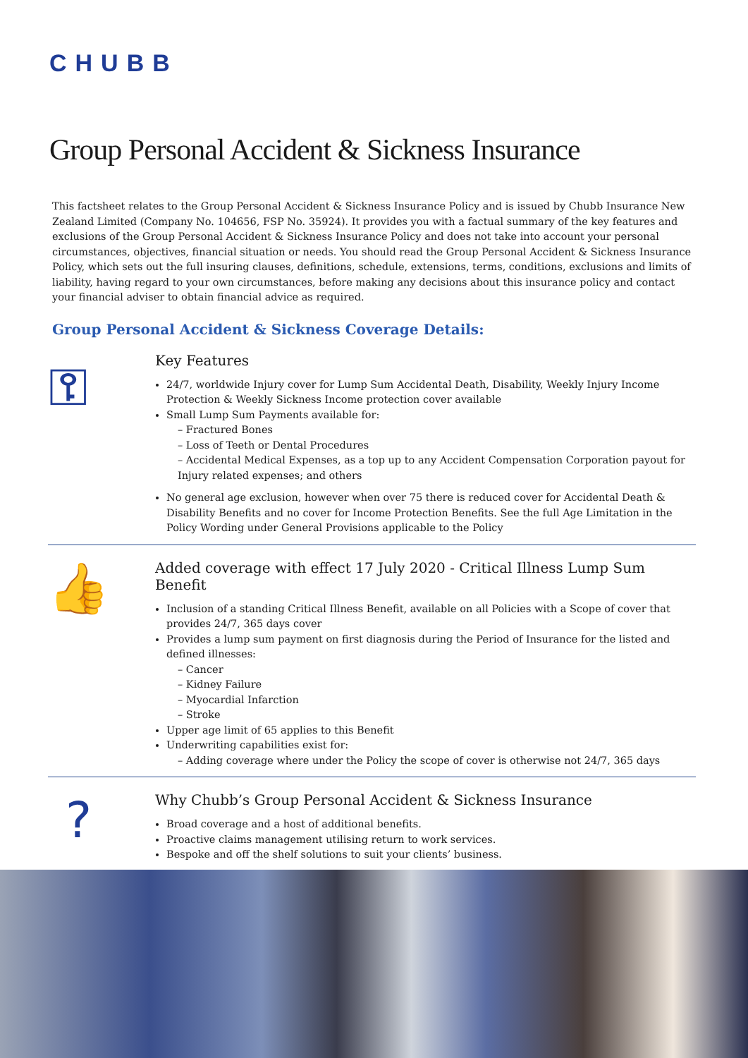CHUBB
Group Personal Accident & Sickness Insurance
This factsheet relates to the Group Personal Accident & Sickness Insurance Policy and is issued by Chubb Insurance New Zealand Limited (Company No. 104656, FSP No. 35924). It provides you with a factual summary of the key features and exclusions of the Group Personal Accident & Sickness Insurance Policy and does not take into account your personal circumstances, objectives, financial situation or needs. You should read the Group Personal Accident & Sickness Insurance Policy, which sets out the full insuring clauses, definitions, schedule, extensions, terms, conditions, exclusions and limits of liability, having regard to your own circumstances, before making any decisions about this insurance policy and contact your financial adviser to obtain financial advice as required.
Group Personal Accident & Sickness Coverage Details:
⚿
Key Features
24/7, worldwide Injury cover for Lump Sum Accidental Death, Disability, Weekly Injury Income Protection & Weekly Sickness Income protection cover available
Small Lump Sum Payments available for:
– Fractured Bones
– Loss of Teeth or Dental Procedures
– Accidental Medical Expenses, as a top up to any Accident Compensation Corporation payout for Injury related expenses; and others
No general age exclusion, however when over 75 there is reduced cover for Accidental Death & Disability Benefits and no cover for Income Protection Benefits. See the full Age Limitation in the Policy Wording under General Provisions applicable to the Policy
👍
Added coverage with effect 17 July 2020 - Critical Illness Lump Sum Benefit
Inclusion of a standing Critical Illness Benefit, available on all Policies with a Scope of cover that provides 24/7, 365 days cover
Provides a lump sum payment on first diagnosis during the Period of Insurance for the listed and defined illnesses:
– Cancer
– Kidney Failure
– Myocardial Infarction
– Stroke
Upper age limit of 65 applies to this Benefit
Underwriting capabilities exist for:
– Adding coverage where under the Policy the scope of cover is otherwise not 24/7, 365 days
?
Why Chubb’s Group Personal Accident & Sickness Insurance
Broad coverage and a host of additional benefits.
Proactive claims management utilising return to work services.
Bespoke and off the shelf solutions to suit your clients’ business.